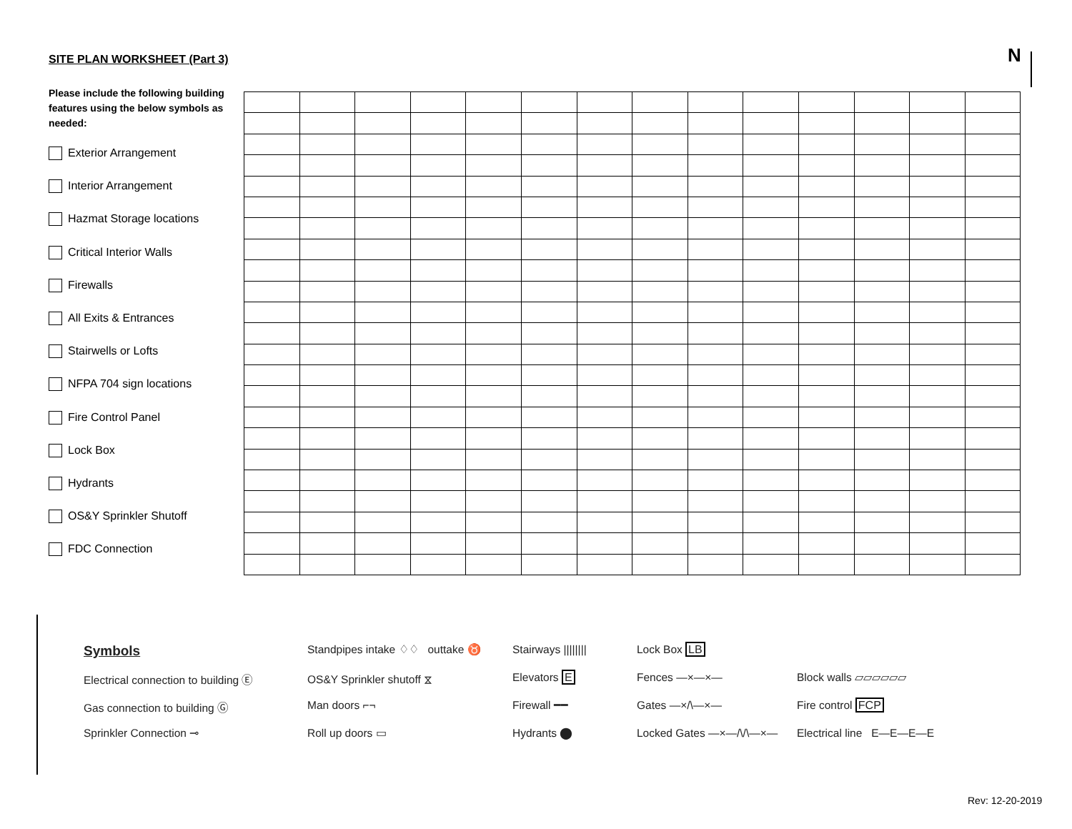SITE PLAN WORKSHEET (Part 3) N
Please include the following building features using the below symbols as needed:
Exterior Arrangement
Interior Arrangement
Hazmat Storage locations
Critical Interior Walls
Firewalls
All Exits & Entrances
Stairwells or Lofts
NFPA 704 sign locations
Fire Control Panel
Lock Box
Hydrants
OS&Y Sprinkler Shutoff
FDC Connection
Symbols
Electrical connection to building Ⓔ
Gas connection to building Ⓖ
Sprinkler Connection ⊸
Standpipes intake ♢♢ outtake ♉
OS&Y Sprinkler shutoff ⧖
Man doors ⌐¬
Roll up doors ▭
Stairways ||||||||
Elevators E
Firewall ━━
Hydrants ⬤
Lock Box LB
Fences —×—×—
Gates —×/\—×—
Locked Gates —×—/\/\—×—
Block walls ▱▱▱▱▱▱
Fire control FCP
Electrical line E—E—E—E
Rev: 12-20-2019